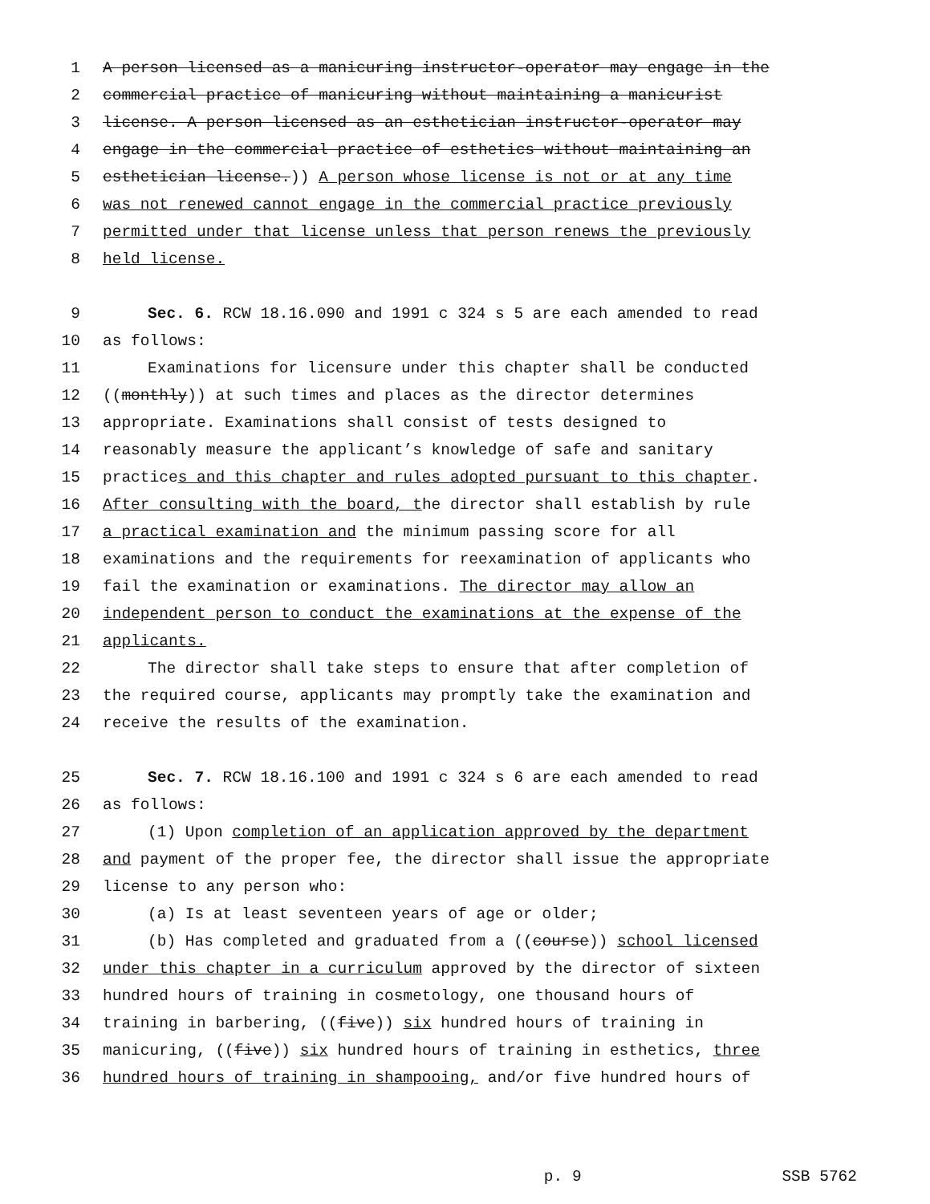1 A person licensed as a manicuring instructor-operator may engage in the
2 commercial practice of manicuring without maintaining a manicurist
3 license. A person licensed as an esthetician instructor-operator may
4 engage in the commercial practice of esthetics without maintaining an
5 esthetician license.)) A person whose license is not or at any time
6 was not renewed cannot engage in the commercial practice previously
7 permitted under that license unless that person renews the previously
8 held license.
9 Sec. 6. RCW 18.16.090 and 1991 c 324 s 5 are each amended to read
10 as follows:
11 Examinations for licensure under this chapter shall be conducted
12 ((monthly)) at such times and places as the director determines
13 appropriate. Examinations shall consist of tests designed to
14 reasonably measure the applicant’s knowledge of safe and sanitary
15 practices and this chapter and rules adopted pursuant to this chapter.
16 After consulting with the board, the director shall establish by rule
17 a practical examination and the minimum passing score for all
18 examinations and the requirements for reexamination of applicants who
19 fail the examination or examinations. The director may allow an
20 independent person to conduct the examinations at the expense of the
21 applicants.
22 The director shall take steps to ensure that after completion of
23 the required course, applicants may promptly take the examination and
24 receive the results of the examination.
25 Sec. 7. RCW 18.16.100 and 1991 c 324 s 6 are each amended to read
26 as follows:
27 (1) Upon completion of an application approved by the department
28 and payment of the proper fee, the director shall issue the appropriate
29 license to any person who:
30 (a) Is at least seventeen years of age or older;
31 (b) Has completed and graduated from a ((course)) school licensed
32 under this chapter in a curriculum approved by the director of sixteen
33 hundred hours of training in cosmetology, one thousand hours of
34 training in barbering, ((five)) six hundred hours of training in
35 manicuring, ((five)) six hundred hours of training in esthetics, three
36 hundred hours of training in shampooing, and/or five hundred hours of
p. 9 SSB 5762